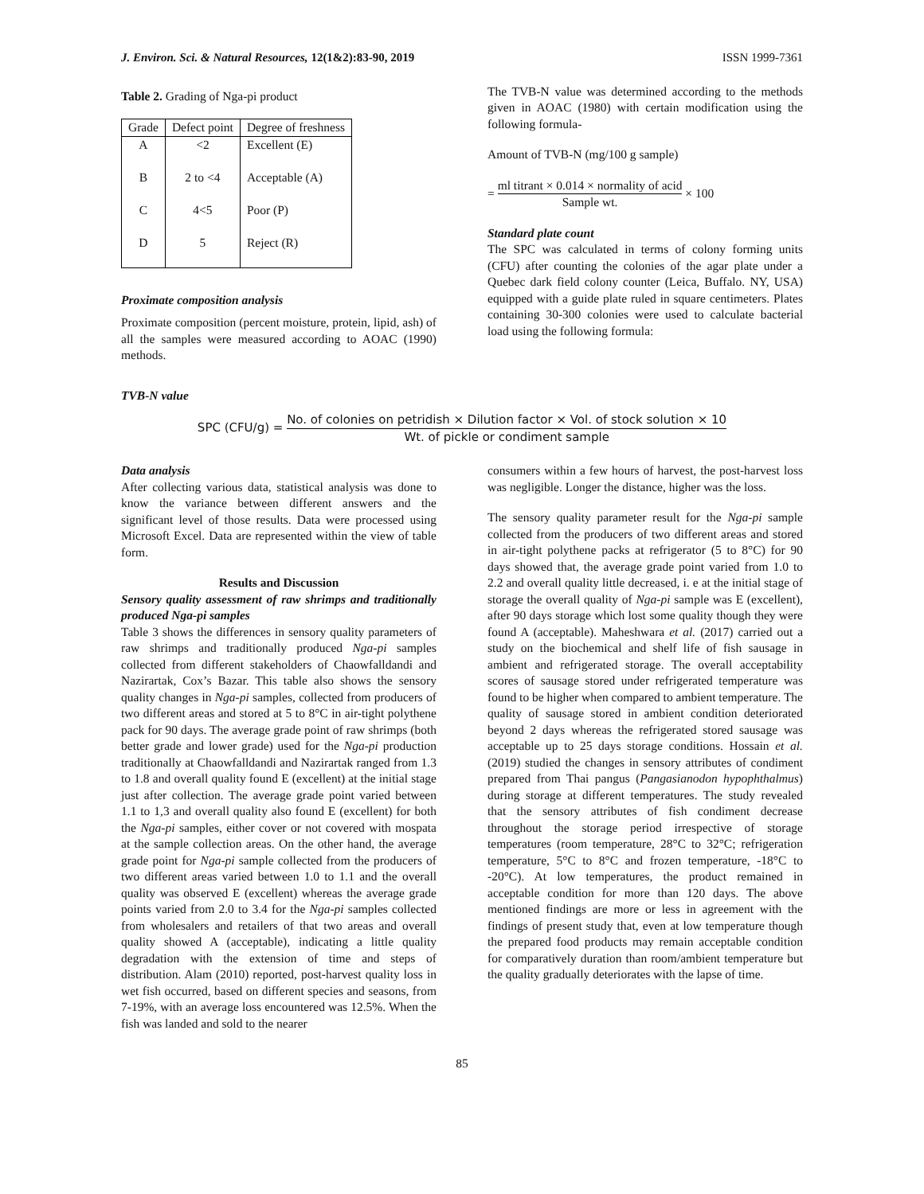J. Environ. Sci. & Natural Resources, 12(1&2):83-90, 2019 ISSN 1999-7361
Table 2. Grading of Nga-pi product
| Grade | Defect point | Degree of freshness |
| --- | --- | --- |
| A | <2 | Excellent (E) |
| B | 2 to <4 | Acceptable (A) |
| C | 4<5 | Poor (P) |
| D | 5 | Reject (R) |
Proximate composition analysis
Proximate composition (percent moisture, protein, lipid, ash) of all the samples were measured according to AOAC (1990) methods.
TVB-N value
The TVB-N value was determined according to the methods given in AOAC (1980) with certain modification using the following formula-
Amount of TVB-N (mg/100 g sample)
= ml titrant × 0.014 × normality of acid Sample wt. × 100
Standard plate count
The SPC was calculated in terms of colony forming units (CFU) after counting the colonies of the agar plate under a Quebec dark field colony counter (Leica, Buffalo. NY, USA) equipped with a guide plate ruled in square centimeters. Plates containing 30-300 colonies were used to calculate bacterial load using the following formula:
SPC (CFU/g) = No. of colonies on petridish × Dilution factor × Vol. of stock solution × 10 Wt. of pickle or condiment sample
Data analysis
After collecting various data, statistical analysis was done to know the variance between different answers and the significant level of those results. Data were processed using Microsoft Excel. Data are represented within the view of table form.
Results and Discussion
Sensory quality assessment of raw shrimps and traditionally produced Nga-pi samples
Table 3 shows the differences in sensory quality parameters of raw shrimps and traditionally produced Nga-pi samples collected from different stakeholders of Chaowfalldandi and Nazirartak, Cox’s Bazar. This table also shows the sensory quality changes in Nga-pi samples, collected from producers of two different areas and stored at 5 to 8°C in air-tight polythene pack for 90 days. The average grade point of raw shrimps (both better grade and lower grade) used for the Nga-pi production traditionally at Chaowfalldandi and Nazirartak ranged from 1.3 to 1.8 and overall quality found E (excellent) at the initial stage just after collection. The average grade point varied between 1.1 to 1,3 and overall quality also found E (excellent) for both the Nga-pi samples, either cover or not covered with mospata at the sample collection areas. On the other hand, the average grade point for Nga-pi sample collected from the producers of two different areas varied between 1.0 to 1.1 and the overall quality was observed E (excellent) whereas the average grade points varied from 2.0 to 3.4 for the Nga-pi samples collected from wholesalers and retailers of that two areas and overall quality showed A (acceptable), indicating a little quality degradation with the extension of time and steps of distribution. Alam (2010) reported, post-harvest quality loss in wet fish occurred, based on different species and seasons, from 7-19%, with an average loss encountered was 12.5%. When the fish was landed and sold to the nearer
consumers within a few hours of harvest, the post-harvest loss was negligible. Longer the distance, higher was the loss.
The sensory quality parameter result for the Nga-pi sample collected from the producers of two different areas and stored in air-tight polythene packs at refrigerator (5 to 8°C) for 90 days showed that, the average grade point varied from 1.0 to 2.2 and overall quality little decreased, i. e at the initial stage of storage the overall quality of Nga-pi sample was E (excellent), after 90 days storage which lost some quality though they were found A (acceptable). Maheshwara et al. (2017) carried out a study on the biochemical and shelf life of fish sausage in ambient and refrigerated storage. The overall acceptability scores of sausage stored under refrigerated temperature was found to be higher when compared to ambient temperature. The quality of sausage stored in ambient condition deteriorated beyond 2 days whereas the refrigerated stored sausage was acceptable up to 25 days storage conditions. Hossain et al. (2019) studied the changes in sensory attributes of condiment prepared from Thai pangus (Pangasianodon hypophthalmus) during storage at different temperatures. The study revealed that the sensory attributes of fish condiment decrease throughout the storage period irrespective of storage temperatures (room temperature, 28°C to 32°C; refrigeration temperature, 5°C to 8°C and frozen temperature, -18°C to -20°C). At low temperatures, the product remained in acceptable condition for more than 120 days. The above mentioned findings are more or less in agreement with the findings of present study that, even at low temperature though the prepared food products may remain acceptable condition for comparatively duration than room/ambient temperature but the quality gradually deteriorates with the lapse of time.
85